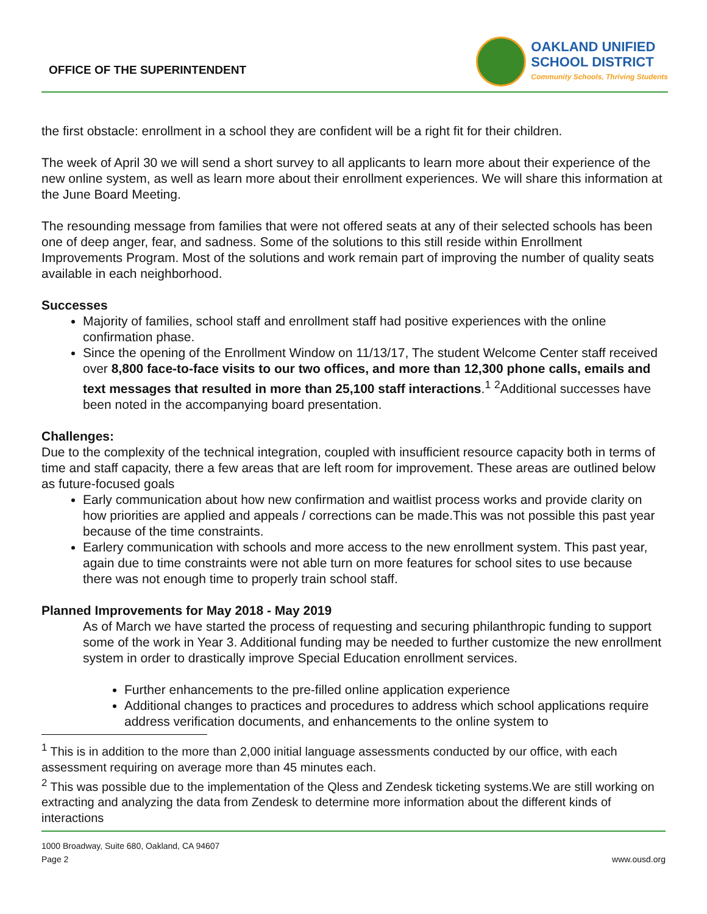OFFICE OF THE SUPERINTENDENT
OAKLAND UNIFIED
SCHOOL DISTRICT
Community Schools, Thriving Students
the first obstacle: enrollment in a school they are confident will be a right fit for their children.
The week of April 30 we will send a short survey to all applicants to learn more about their experience of the new online system, as well as learn more about their enrollment experiences. We will share this information at the June Board Meeting.
The resounding message from families that were not offered seats at any of their selected schools has been one of deep anger, fear, and sadness. Some of the solutions to this still reside within Enrollment Improvements Program. Most of the solutions and work remain part of improving the number of quality seats available in each neighborhood.
Successes
Majority of families, school staff and enrollment staff had positive experiences with the online confirmation phase.
Since the opening of the Enrollment Window on 11/13/17, The student Welcome Center staff received over 8,800 face-to-face visits to our two offices, and more than 12,300 phone calls, emails and text messages that resulted in more than 25,100 staff interactions.<sup>1</sup> <sup>2</sup>Additional successes have been noted in the accompanying board presentation.
Challenges:
Due to the complexity of the technical integration, coupled with insufficient resource capacity both in terms of time and staff capacity, there a few areas that are left room for improvement. These areas are outlined below as future-focused goals
Early communication about how new confirmation and waitlist process works and provide clarity on how priorities are applied and appeals / corrections can be made.This was not possible this past year because of the time constraints.
Earlery communication with schools and more access to the new enrollment system. This past year, again due to time constraints were not able turn on more features for school sites to use because there was not enough time to properly train school staff.
Planned Improvements for May 2018 - May 2019
As of March we have started the process of requesting and securing philanthropic funding to support some of the work in Year 3. Additional funding may be needed to further customize the new enrollment system in order to drastically improve Special Education enrollment services.
Further enhancements to the pre-filled online application experience
Additional changes to practices and procedures to address which school applications require address verification documents, and enhancements to the online system to
<sup>1</sup> This is in addition to the more than 2,000 initial language assessments conducted by our office, with each assessment requiring on average more than 45 minutes each.
<sup>2</sup> This was possible due to the implementation of the Qless and Zendesk ticketing systems.We are still working on extracting and analyzing the data from Zendesk to determine more information about the different kinds of interactions
1000 Broadway, Suite 680, Oakland, CA 94607
Page 2 www.ousd.org